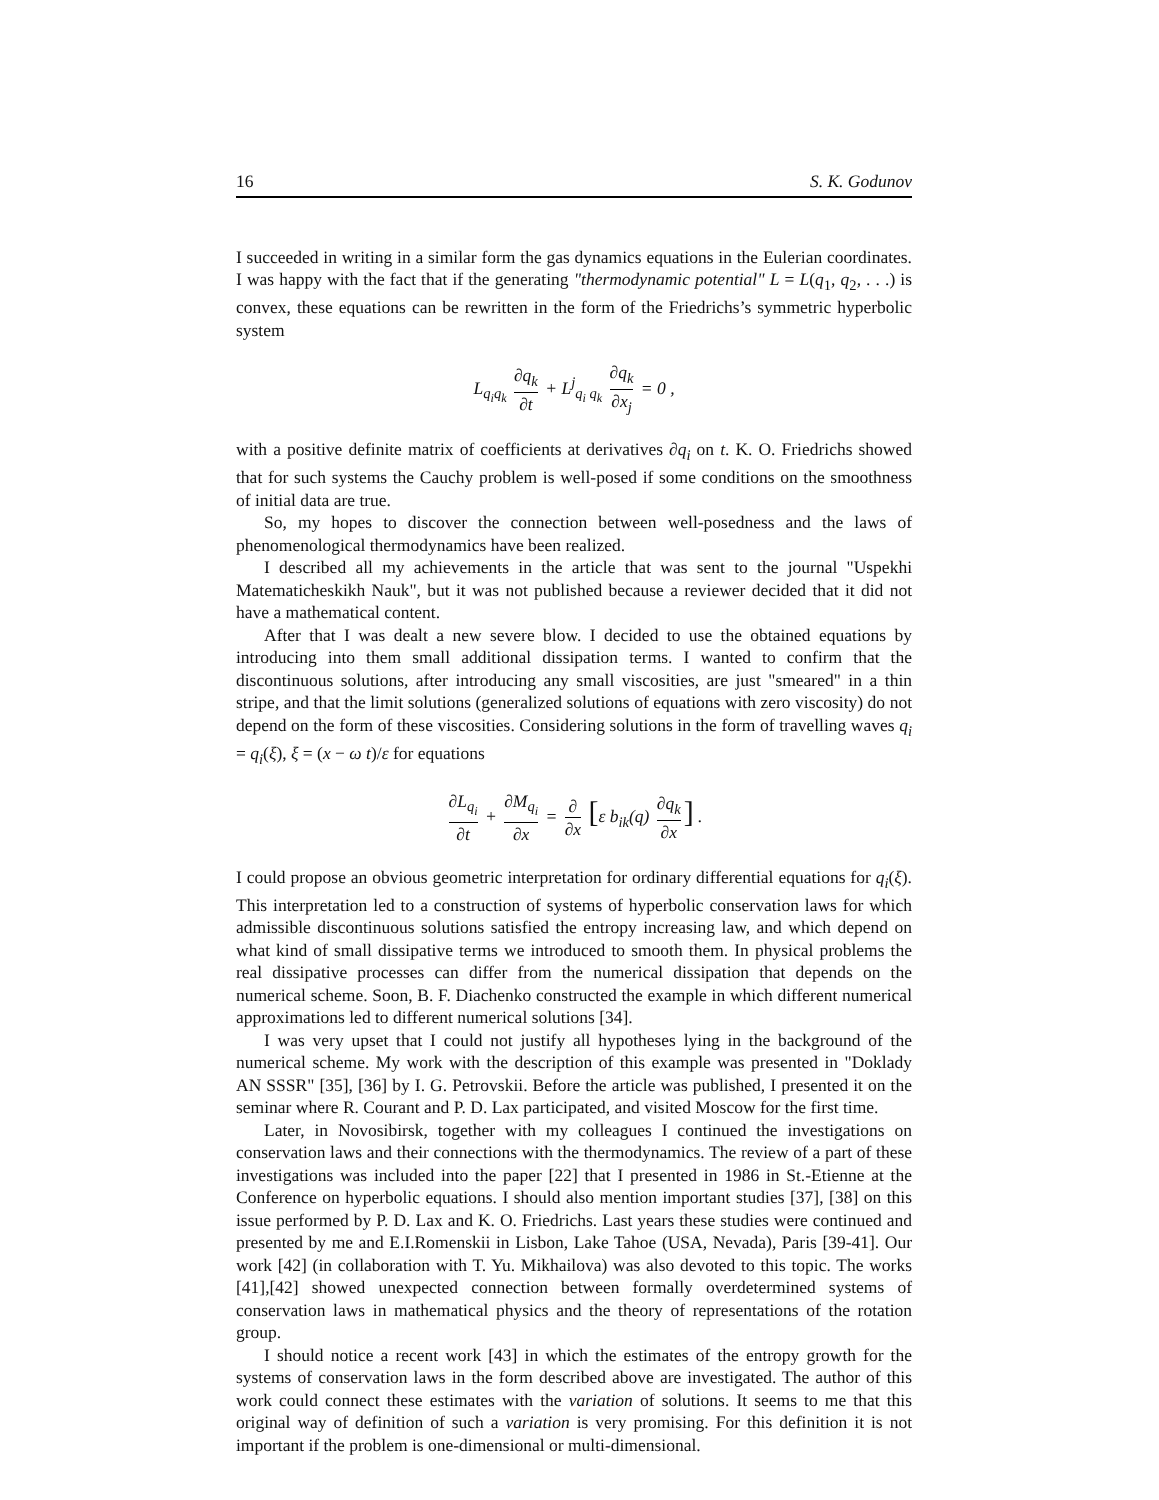16 S. K. Godunov
I succeeded in writing in a similar form the gas dynamics equations in the Eulerian coordinates. I was happy with the fact that if the generating "thermodynamic potential" L = L(q<sub>1</sub>, q<sub>2</sub>, . . .) is convex, these equations can be rewritten in the form of the Friedrichs’s symmetric hyperbolic system
L<sub>q<sub>i</sub>q<sub>k</sub></sub> ∂q<sub>k</sub> ∂t + L<sup>j</sup><sub>q<sub>i</sub> q<sub>k</sub></sub> ∂q<sub>k</sub> ∂x<sub>j</sub> = 0 ,
with a positive definite matrix of coefficients at derivatives ∂q<sub>i</sub> on t. K. O. Friedrichs showed that for such systems the Cauchy problem is well-posed if some conditions on the smoothness of initial data are true.
So, my hopes to discover the connection between well-posedness and the laws of phenomenological thermodynamics have been realized.
I described all my achievements in the article that was sent to the journal "Uspekhi Matematicheskikh Nauk", but it was not published because a reviewer decided that it did not have a mathematical content.
After that I was dealt a new severe blow. I decided to use the obtained equations by introducing into them small additional dissipation terms. I wanted to confirm that the discontinuous solutions, after introducing any small viscosities, are just "smeared" in a thin stripe, and that the limit solutions (generalized solutions of equations with zero viscosity) do not depend on the form of these viscosities. Considering solutions in the form of travelling waves q<sub>i</sub> = q<sub>i</sub>(ξ), ξ = (x − ω t)/ε for equations
∂L<sub>q<sub>i</sub></sub> ∂t + ∂M<sub>q<sub>i</sub></sub> ∂x = ∂ ∂x [ε b<sub>ik</sub>(q) ∂q<sub>k</sub> ∂x] .
I could propose an obvious geometric interpretation for ordinary differential equations for q<sub>i</sub>(ξ). This interpretation led to a construction of systems of hyperbolic conservation laws for which admissible discontinuous solutions satisfied the entropy increasing law, and which depend on what kind of small dissipative terms we introduced to smooth them. In physical problems the real dissipative processes can differ from the numerical dissipation that depends on the numerical scheme. Soon, B. F. Diachenko constructed the example in which different numerical approximations led to different numerical solutions [34].
I was very upset that I could not justify all hypotheses lying in the background of the numerical scheme. My work with the description of this example was presented in "Doklady AN SSSR" [35], [36] by I. G. Petrovskii. Before the article was published, I presented it on the seminar where R. Courant and P. D. Lax participated, and visited Moscow for the first time.
Later, in Novosibirsk, together with my colleagues I continued the investigations on conservation laws and their connections with the thermodynamics. The review of a part of these investigations was included into the paper [22] that I presented in 1986 in St.-Etienne at the Conference on hyperbolic equations. I should also mention important studies [37], [38] on this issue performed by P. D. Lax and K. O. Friedrichs. Last years these studies were continued and presented by me and E.I.Romenskii in Lisbon, Lake Tahoe (USA, Nevada), Paris [39-41]. Our work [42] (in collaboration with T. Yu. Mikhailova) was also devoted to this topic. The works [41],[42] showed unexpected connection between formally overdetermined systems of conservation laws in mathematical physics and the theory of representations of the rotation group.
I should notice a recent work [43] in which the estimates of the entropy growth for the systems of conservation laws in the form described above are investigated. The author of this work could connect these estimates with the variation of solutions. It seems to me that this original way of definition of such a variation is very promising. For this definition it is not important if the problem is one-dimensional or multi-dimensional.